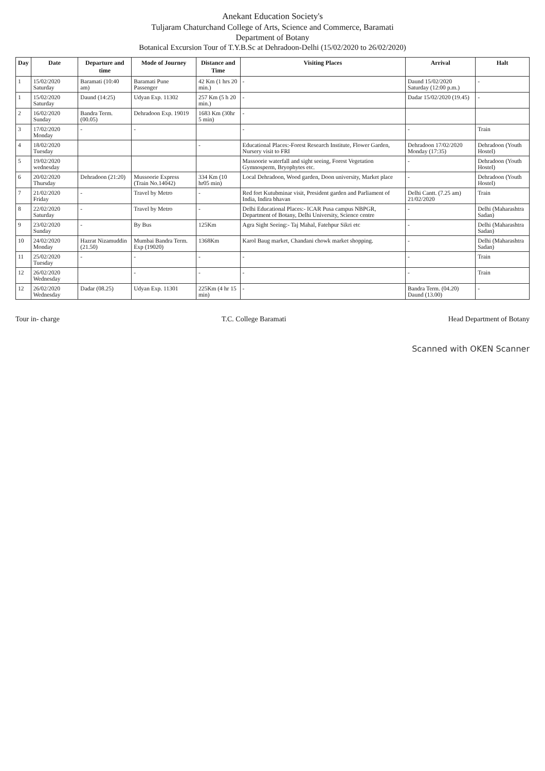Anekant Education Society's
Tuljaram Chaturchand College of Arts, Science and Commerce, Baramati
Department of Botany
Botanical Excursion Tour of T.Y.B.Sc at Dehradoon-Delhi (15/02/2020 to 26/02/2020)
| Day | Date | Departure and time | Mode of Journey | Distance and Time | Visiting Places | Arrival | Halt |
| --- | --- | --- | --- | --- | --- | --- | --- |
| 1 | 15/02/2020 Saturday | Baramati (10:40 am) | Baramati Pune Passenger | 42 Km (1 hrs 20 min.) | - | Daund 15/02/2020 Saturday (12:00 p.m.) | - |
| 1 | 15/02/2020 Saturday | Daund (14:25) | Udyan Exp. 11302 | 257 Km (5 h 20 min.) | - | Dadar 15/02/2020 (19.45) | - |
| 2 | 16/02/2020 Sunday | Bandra Term. (00.05) | Dehradoon Exp. 19019 | 1683 Km (30hr 5 min) | - | | |
| 3 | 17/02/2020 Monday | - | - | | - | - | Train |
| 4 | 18/02/2020 Tuesday | | | - | Educational Places:-Forest Research Institute, Flower Garden, Nursery visit to FRI | Dehradoon 17/02/2020 Monday (17:35) | Dehradoon (Youth Hostel) |
| 5 | 19/02/2020 wednesday | | | | Massoorie waterfall and sight seeing, Forest Vegetation Gymnosperm, Bryophytes etc. | - | Dehradoon (Youth Hostel) |
| 6 | 20/02/2020 Thursday | Dehradoon (21:20) | Mussoorie Express (Train No.14042) | 334 Km (10 hr05 min) | Local Dehradoon, Wood garden, Doon university, Market place | - | Dehradoon (Youth Hostel) |
| 7 | 21/02/2020 Friday | - | Travel by Metro | - | Red fort Kutubminar visit, President garden and Parliament of India, Indira bhavan | Delhi Cantt. (7.25 am) 21/02/2020 | Train |
| 8 | 22/02/2020 Saturday | - | Travel by Metro | - | Delhi Educational Places:- ICAR Pusa campus NBPGR, Department of Botany, Delhi University, Science centre | - | Delhi (Maharashtra Sadan) |
| 9 | 23/02/2020 Sunday | - | By Bus | 125Km | Agra Sight Seeing:- Taj Mahal, Fatehpur Sikri etc | - | Delhi (Maharashtra Sadan) |
| 10 | 24/02/2020 Monday | Hazrat Nizamuddin (21.50) | Mumbai Bandra Term. Exp (19020) | 1368Km | Karol Baug market, Chandani chowk market shopping. | - | Delhi (Maharashtra Sadan) |
| 11 | 25/02/2020 Tuesday | - | - | - | - | - | Train |
| 12 | 26/02/2020 Wednesday | | - | - | - | - | Train |
| 12 | 26/02/2020 Wednesday | Dadar (08.25) | Udyan Exp. 11301 | 225Km (4 hr 15 min) | - | Bandra Term. (04.20) Daund (13.00) | - |
Tour in- charge T.C. College Baramati Head Department of Botany
Scanned with OKEN Scanner